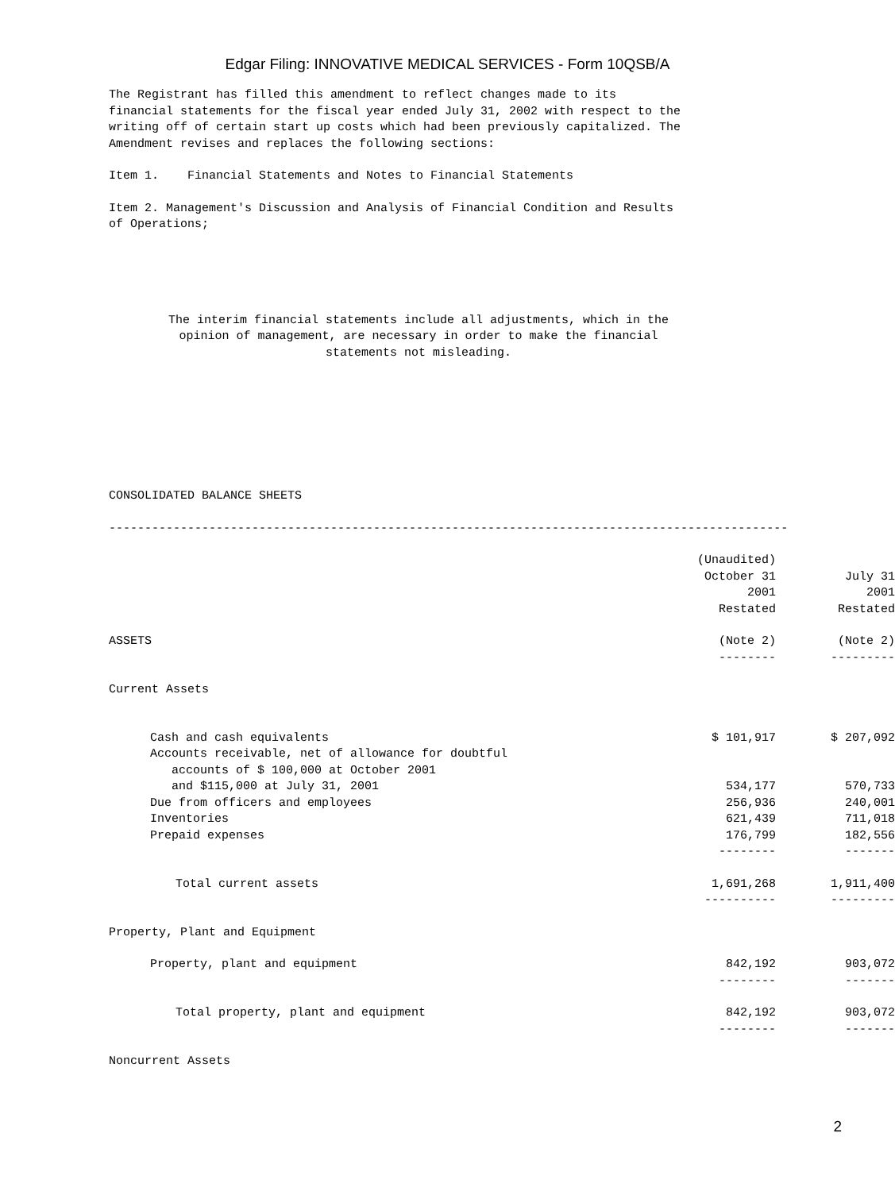Edgar Filing: INNOVATIVE MEDICAL SERVICES - Form 10QSB/A
The Registrant has filled this amendment to reflect changes made to its
financial statements for the fiscal year ended July 31, 2002 with respect to the
writing off of certain start up costs which had been previously capitalized. The
Amendment revises and replaces the following sections:
Item 1. Financial Statements and Notes to Financial Statements
Item 2. Management's Discussion and Analysis of Financial Condition and Results
of Operations;
The interim financial statements include all adjustments, which in the
opinion of management, are necessary in order to make the financial
statements not misleading.
CONSOLIDATED BALANCE SHEETS
| ----------------------------------------------------------------------------------------------- | | |
| | (Unaudited) October 31 2001 Restated | July 31 2001 Restated |
| ASSETS | (Note 2) -------- | (Note 2) --------- |
| Current Assets | | |
| Cash and cash equivalents | $ 101,917 | $ 207,092 |
| Accounts receivable, net of allowance for doubtful accounts of $ 100,000 at October 2001 and $115,000 at July 31, 2001 | 534,177 | 570,733 |
| Due from officers and employees | 256,936 | 240,001 |
| Inventories | 621,439 | 711,018 |
| Prepaid expenses | 176,799 -------- | 182,556 ------- |
| Total current assets | 1,691,268 ---------- | 1,911,400 --------- |
| Property, Plant and Equipment | | |
| Property, plant and equipment | 842,192 -------- | 903,072 ------- |
| Total property, plant and equipment | 842,192 -------- | 903,072 ------- |
| Noncurrent Assets | | |
2